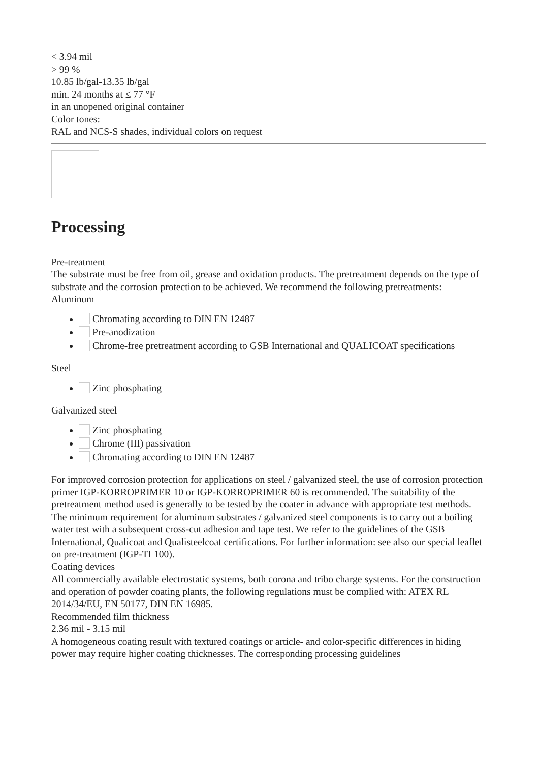< 3.94 mil
> 99 %
10.85 lb/gal-13.35 lb/gal
min. 24 months at ≤ 77 °F
in an unopened original container
Color tones:
RAL and NCS-S shades, individual colors on request
Processing
Pre-treatment
The substrate must be free from oil, grease and oxidation products. The pretreatment depends on the type of substrate and the corrosion protection to be achieved. We recommend the following pretreatments:
Aluminum
Chromating according to DIN EN 12487
Pre-anodization
Chrome-free pretreatment according to GSB International and QUALICOAT specifications
Steel
Zinc phosphating
Galvanized steel
Zinc phosphating
Chrome (III) passivation
Chromating according to DIN EN 12487
For improved corrosion protection for applications on steel / galvanized steel, the use of corrosion protection primer IGP-KORROPRIMER 10 or IGP-KORROPRIMER 60 is recommended. The suitability of the pretreatment method used is generally to be tested by the coater in advance with appropriate test methods. The minimum requirement for aluminum substrates / galvanized steel components is to carry out a boiling water test with a subsequent cross-cut adhesion and tape test. We refer to the guidelines of the GSB International, Qualicoat and Qualisteelcoat certifications. For further information: see also our special leaflet on pre-treatment (IGP-TI 100).
Coating devices
All commercially available electrostatic systems, both corona and tribo charge systems. For the construction and operation of powder coating plants, the following regulations must be complied with: ATEX RL 2014/34/EU, EN 50177, DIN EN 16985.
Recommended film thickness
2.36 mil - 3.15 mil
A homogeneous coating result with textured coatings or article- and color-specific differences in hiding power may require higher coating thicknesses. The corresponding processing guidelines